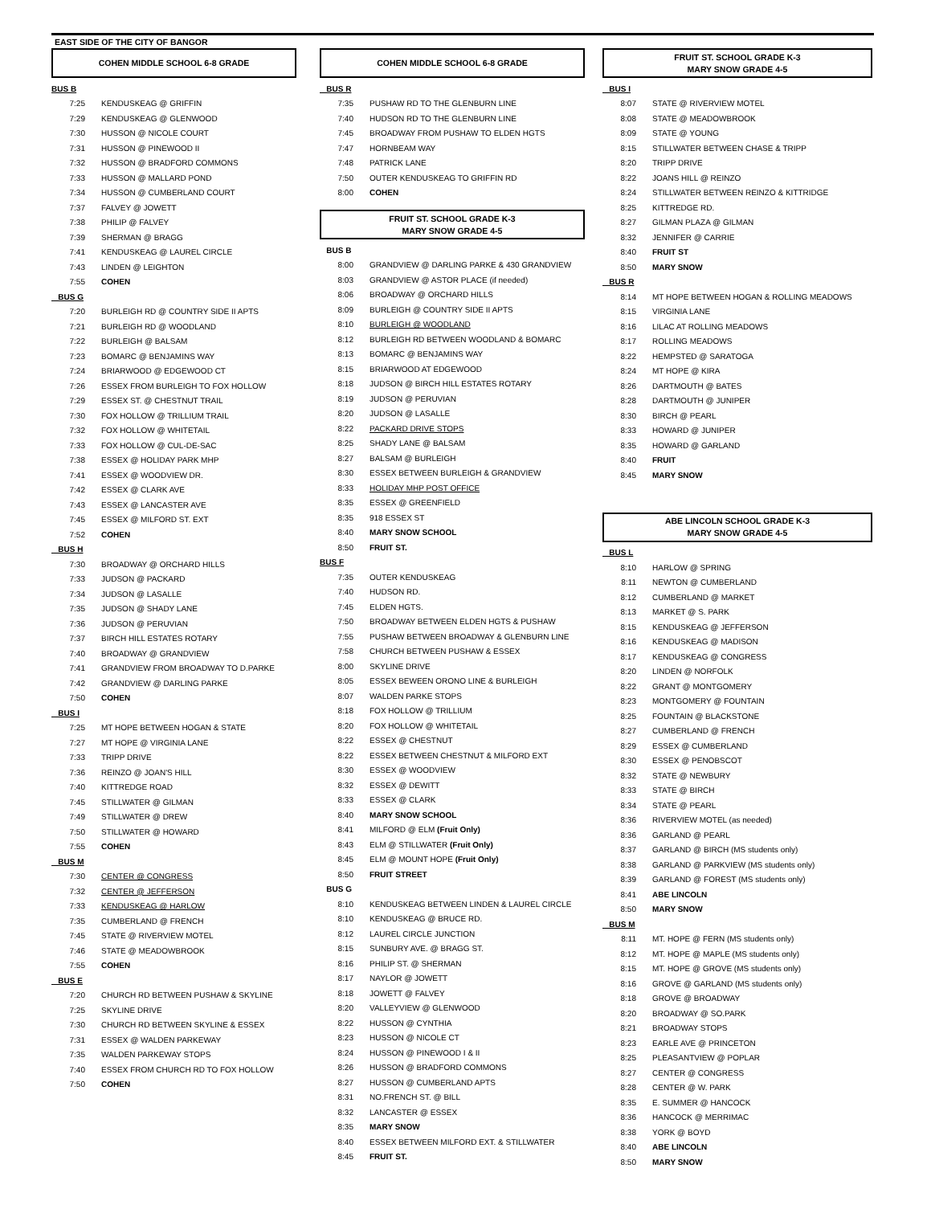EAST SIDE OF THE CITY OF BANGOR
COHEN MIDDLE SCHOOL 6-8 GRADE
| BUS B | |
| 7:25 | KENDUSKEAG @ GRIFFIN |
| 7:29 | KENDUSKEAG @ GLENWOOD |
| 7:30 | HUSSON @ NICOLE COURT |
| 7:31 | HUSSON @ PINEWOOD II |
| 7:32 | HUSSON @ BRADFORD COMMONS |
| 7:33 | HUSSON @ MALLARD POND |
| 7:34 | HUSSON @ CUMBERLAND COURT |
| 7:37 | FALVEY @ JOWETT |
| 7:38 | PHILIP @ FALVEY |
| 7:39 | SHERMAN @ BRAGG |
| 7:41 | KENDUSKEAG @ LAUREL CIRCLE |
| 7:43 | LINDEN @ LEIGHTON |
| 7:55 | COHEN |
| BUS G | |
| 7:20 | BURLEIGH RD @ COUNTRY SIDE II APTS |
| 7:21 | BURLEIGH RD @ WOODLAND |
| 7:22 | BURLEIGH @ BALSAM |
| 7:23 | BOMARC @ BENJAMINS WAY |
| 7:24 | BRIARWOOD @ EDGEWOOD CT |
| 7:26 | ESSEX FROM BURLEIGH TO FOX HOLLOW |
| 7:29 | ESSEX ST. @ CHESTNUT TRAIL |
| 7:30 | FOX HOLLOW @ TRILLIUM TRAIL |
| 7:32 | FOX HOLLOW @ WHITETAIL |
| 7:33 | FOX HOLLOW @ CUL-DE-SAC |
| 7:38 | ESSEX @ HOLIDAY PARK MHP |
| 7:41 | ESSEX @ WOODVIEW DR. |
| 7:42 | ESSEX @ CLARK AVE |
| 7:43 | ESSEX @ LANCASTER AVE |
| 7:45 | ESSEX @ MILFORD ST. EXT |
| 7:52 | COHEN |
| BUS H | |
| 7:30 | BROADWAY @ ORCHARD HILLS |
| 7:33 | JUDSON @ PACKARD |
| 7:34 | JUDSON @ LASALLE |
| 7:35 | JUDSON @ SHADY LANE |
| 7:36 | JUDSON @ PERUVIAN |
| 7:37 | BIRCH HILL ESTATES ROTARY |
| 7:40 | BROADWAY @ GRANDVIEW |
| 7:41 | GRANDVIEW FROM BROADWAY TO D.PARKE |
| 7:42 | GRANDVIEW @ DARLING PARKE |
| 7:50 | COHEN |
| BUS I | |
| 7:25 | MT HOPE BETWEEN HOGAN & STATE |
| 7:27 | MT HOPE @ VIRGINIA LANE |
| 7:33 | TRIPP DRIVE |
| 7:36 | REINZO @ JOAN'S HILL |
| 7:40 | KITTREDGE ROAD |
| 7:45 | STILLWATER @ GILMAN |
| 7:49 | STILLWATER @ DREW |
| 7:50 | STILLWATER @ HOWARD |
| 7:55 | COHEN |
| BUS M | |
| 7:30 | CENTER @ CONGRESS |
| 7:32 | CENTER @ JEFFERSON |
| 7:33 | KENDUSKEAG @ HARLOW |
| 7:35 | CUMBERLAND @ FRENCH |
| 7:45 | STATE @ RIVERVIEW MOTEL |
| 7:46 | STATE @ MEADOWBROOK |
| 7:55 | COHEN |
| BUS E | |
| 7:20 | CHURCH RD BETWEEN PUSHAW & SKYLINE |
| 7:25 | SKYLINE DRIVE |
| 7:30 | CHURCH RD BETWEEN SKYLINE & ESSEX |
| 7:31 | ESSEX @ WALDEN PARKEWAY |
| 7:35 | WALDEN PARKEWAY STOPS |
| 7:40 | ESSEX FROM CHURCH RD TO FOX HOLLOW |
| 7:50 | COHEN |
COHEN MIDDLE SCHOOL 6-8 GRADE
| BUS R | |
| 7:35 | PUSHAW RD TO THE GLENBURN LINE |
| 7:40 | HUDSON RD TO THE GLENBURN LINE |
| 7:45 | BROADWAY FROM PUSHAW TO ELDEN HGTS |
| 7:47 | HORNBEAM WAY |
| 7:48 | PATRICK LANE |
| 7:50 | OUTER KENDUSKEAG TO GRIFFIN RD |
| 8:00 | COHEN |
FRUIT ST. SCHOOL GRADE K-3
MARY SNOW GRADE 4-5
| BUS B | |
| 8:00 | GRANDVIEW @ DARLING PARKE & 430 GRANDVIEW |
| 8:03 | GRANDVIEW @ ASTOR PLACE (if needed) |
| 8:06 | BROADWAY @ ORCHARD HILLS |
| 8:09 | BURLEIGH @ COUNTRY SIDE II APTS |
| 8:10 | BURLEIGH @ WOODLAND |
| 8:12 | BURLEIGH RD BETWEEN WOODLAND & BOMARC |
| 8:13 | BOMARC @ BENJAMINS WAY |
| 8:15 | BRIARWOOD AT EDGEWOOD |
| 8:18 | JUDSON @ BIRCH HILL ESTATES ROTARY |
| 8:19 | JUDSON @ PERUVIAN |
| 8:20 | JUDSON @ LASALLE |
| 8:22 | PACKARD DRIVE STOPS |
| 8:25 | SHADY LANE @ BALSAM |
| 8:27 | BALSAM @ BURLEIGH |
| 8:30 | ESSEX BETWEEN BURLEIGH & GRANDVIEW |
| 8:33 | HOLIDAY MHP POST OFFICE |
| 8:35 | ESSEX @ GREENFIELD |
| 8:35 | 918 ESSEX ST |
| 8:40 | MARY SNOW SCHOOL |
| 8:50 | FRUIT ST. |
| BUS F | |
| 7:35 | OUTER KENDUSKEAG |
| 7:40 | HUDSON RD. |
| 7:45 | ELDEN HGTS. |
| 7:50 | BROADWAY BETWEEN ELDEN HGTS & PUSHAW |
| 7:55 | PUSHAW BETWEEN BROADWAY & GLENBURN LINE |
| 7:58 | CHURCH BETWEEN PUSHAW & ESSEX |
| 8:00 | SKYLINE DRIVE |
| 8:05 | ESSEX BEWEEN ORONO LINE & BURLEIGH |
| 8:07 | WALDEN PARKE STOPS |
| 8:18 | FOX HOLLOW @ TRILLIUM |
| 8:20 | FOX HOLLOW @ WHITETAIL |
| 8:22 | ESSEX @ CHESTNUT |
| 8:22 | ESSEX BETWEEN CHESTNUT & MILFORD EXT |
| 8:30 | ESSEX @ WOODVIEW |
| 8:32 | ESSEX @ DEWITT |
| 8:33 | ESSEX @ CLARK |
| 8:40 | MARY SNOW SCHOOL |
| 8:41 | MILFORD @ ELM (Fruit Only) |
| 8:43 | ELM @ STILLWATER (Fruit Only) |
| 8:45 | ELM @ MOUNT HOPE (Fruit Only) |
| 8:50 | FRUIT STREET |
| BUS G | |
| 8:10 | KENDUSKEAG BETWEEN LINDEN & LAUREL CIRCLE |
| 8:10 | KENDUSKEAG @ BRUCE RD. |
| 8:12 | LAUREL CIRCLE JUNCTION |
| 8:15 | SUNBURY AVE. @ BRAGG ST. |
| 8:16 | PHILIP ST. @ SHERMAN |
| 8:17 | NAYLOR @ JOWETT |
| 8:18 | JOWETT @ FALVEY |
| 8:20 | VALLEYVIEW @ GLENWOOD |
| 8:22 | HUSSON @ CYNTHIA |
| 8:23 | HUSSON @ NICOLE CT |
| 8:24 | HUSSON @ PINEWOOD I & II |
| 8:26 | HUSSON @ BRADFORD COMMONS |
| 8:27 | HUSSON @ CUMBERLAND APTS |
| 8:31 | NO.FRENCH ST. @ BILL |
| 8:32 | LANCASTER @ ESSEX |
| 8:35 | MARY SNOW |
| 8:40 | ESSEX BETWEEN MILFORD EXT. & STILLWATER |
| 8:45 | FRUIT ST. |
FRUIT ST. SCHOOL GRADE K-3
MARY SNOW GRADE 4-5
| BUS I | |
| 8:07 | STATE @ RIVERVIEW MOTEL |
| 8:08 | STATE @ MEADOWBROOK |
| 8:09 | STATE @ YOUNG |
| 8:15 | STILLWATER BETWEEN CHASE & TRIPP |
| 8:20 | TRIPP DRIVE |
| 8:22 | JOANS HILL @ REINZO |
| 8:24 | STILLWATER BETWEEN REINZO & KITTRIDGE |
| 8:25 | KITTREDGE RD. |
| 8:27 | GILMAN PLAZA @ GILMAN |
| 8:32 | JENNIFER @ CARRIE |
| 8:40 | FRUIT ST |
| 8:50 | MARY SNOW |
| BUS R | |
| 8:14 | MT HOPE BETWEEN HOGAN & ROLLING MEADOWS |
| 8:15 | VIRGINIA LANE |
| 8:16 | LILAC AT ROLLING MEADOWS |
| 8:17 | ROLLING MEADOWS |
| 8:22 | HEMPSTED @ SARATOGA |
| 8:24 | MT HOPE @ KIRA |
| 8:26 | DARTMOUTH @ BATES |
| 8:28 | DARTMOUTH @ JUNIPER |
| 8:30 | BIRCH @ PEARL |
| 8:33 | HOWARD @ JUNIPER |
| 8:35 | HOWARD @ GARLAND |
| 8:40 | FRUIT |
| 8:45 | MARY SNOW |
ABE LINCOLN SCHOOL GRADE K-3
MARY SNOW GRADE 4-5
| BUS L | |
| 8:10 | HARLOW @ SPRING |
| 8:11 | NEWTON @ CUMBERLAND |
| 8:12 | CUMBERLAND @ MARKET |
| 8:13 | MARKET @ S. PARK |
| 8:15 | KENDUSKEAG @ JEFFERSON |
| 8:16 | KENDUSKEAG @ MADISON |
| 8:17 | KENDUSKEAG @ CONGRESS |
| 8:20 | LINDEN @ NORFOLK |
| 8:22 | GRANT @ MONTGOMERY |
| 8:23 | MONTGOMERY @ FOUNTAIN |
| 8:25 | FOUNTAIN @ BLACKSTONE |
| 8:27 | CUMBERLAND @ FRENCH |
| 8:29 | ESSEX @ CUMBERLAND |
| 8:30 | ESSEX @ PENOBSCOT |
| 8:32 | STATE @ NEWBURY |
| 8:33 | STATE @ BIRCH |
| 8:34 | STATE @ PEARL |
| 8:36 | RIVERVIEW MOTEL (as needed) |
| 8:36 | GARLAND @ PEARL |
| 8:37 | GARLAND @ BIRCH (MS students only) |
| 8:38 | GARLAND @ PARKVIEW (MS students only) |
| 8:39 | GARLAND @ FOREST (MS students only) |
| 8:41 | ABE LINCOLN |
| 8:50 | MARY SNOW |
| BUS M | |
| 8:11 | MT. HOPE @ FERN (MS students only) |
| 8:12 | MT. HOPE @ MAPLE (MS students only) |
| 8:15 | MT. HOPE @ GROVE (MS students only) |
| 8:16 | GROVE @ GARLAND (MS students only) |
| 8:18 | GROVE @ BROADWAY |
| 8:20 | BROADWAY @ SO.PARK |
| 8:21 | BROADWAY STOPS |
| 8:23 | EARLE AVE @ PRINCETON |
| 8:25 | PLEASANTVIEW @ POPLAR |
| 8:27 | CENTER @ CONGRESS |
| 8:28 | CENTER @ W. PARK |
| 8:35 | E. SUMMER @ HANCOCK |
| 8:36 | HANCOCK @ MERRIMAC |
| 8:38 | YORK @ BOYD |
| 8:40 | ABE LINCOLN |
| 8:50 | MARY SNOW |